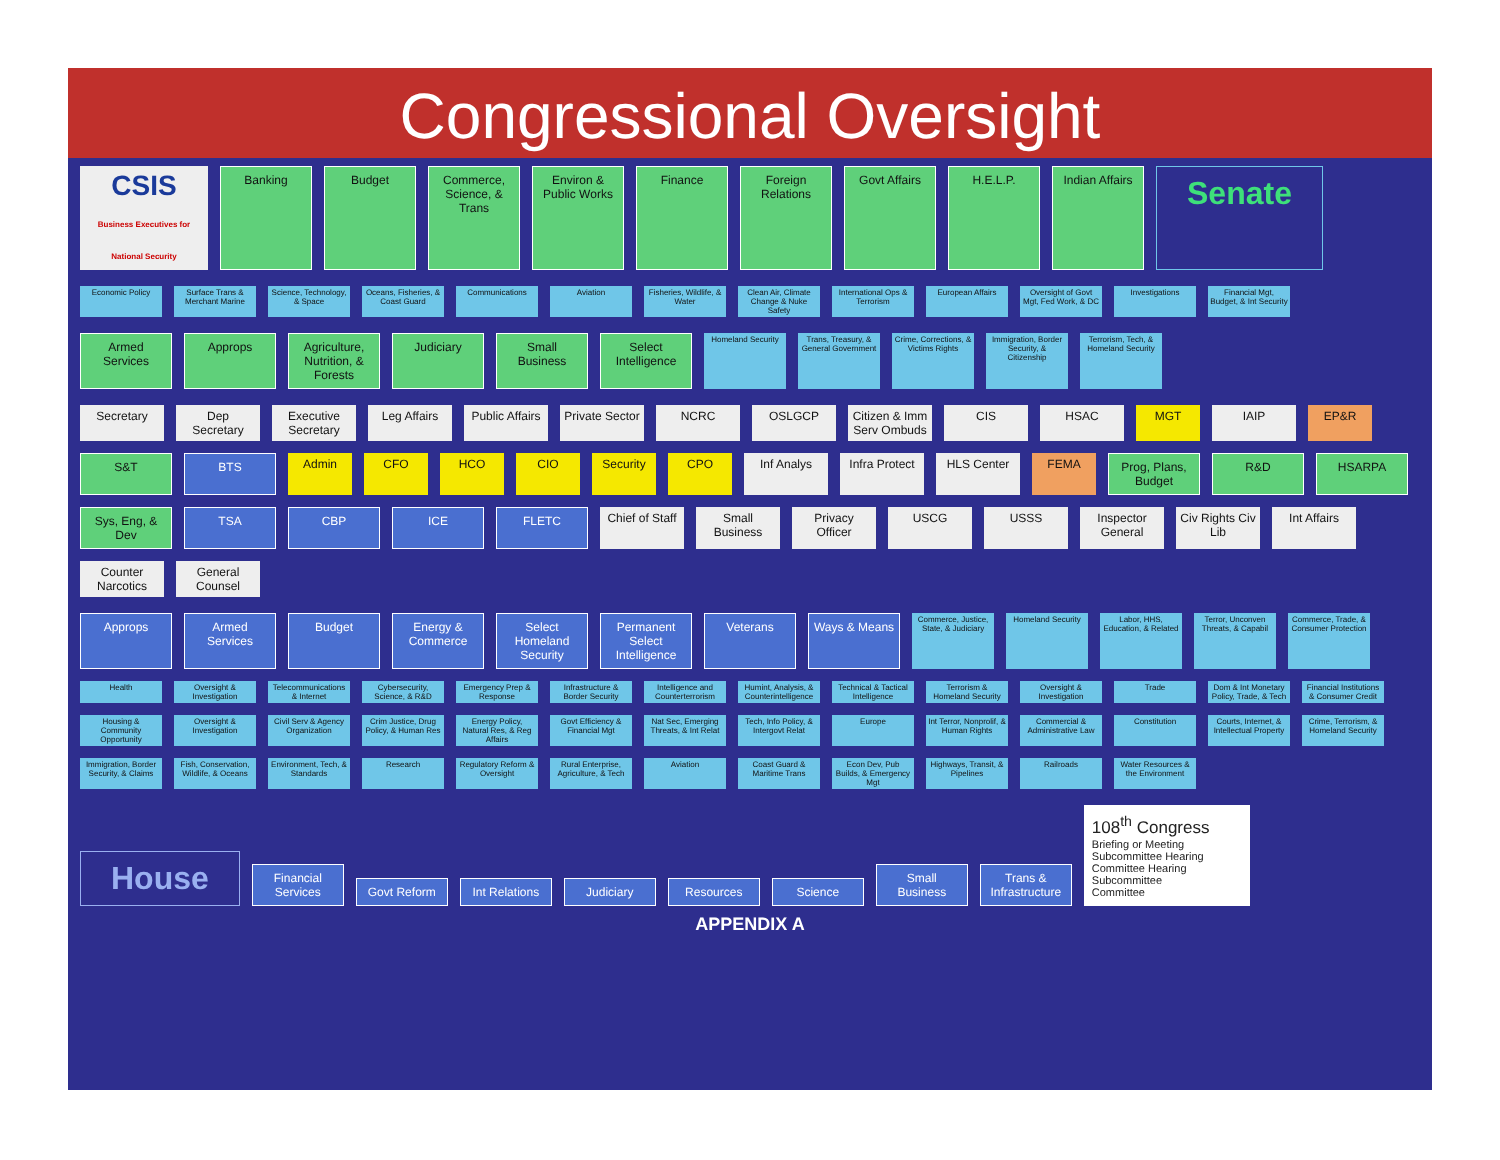Congressional Oversight
CSIS
Business Executives for National Security
Banking
Budget
Commerce, Science, & Trans
Environ & Public Works
Finance
Foreign Relations
Govt Affairs
H.E.L.P.
Indian Affairs
Senate
Economic Policy
Surface Trans & Merchant Marine
Science, Technology, & Space
Oceans, Fisheries, & Coast Guard
Communications
Aviation
Fisheries, Wildlife, & Water
Clean Air, Climate Change & Nuke Safety
International Ops & Terrorism
European Affairs
Oversight of Govt Mgt, Fed Work, & DC
Investigations
Financial Mgt, Budget, & Int Security
Armed Services
Approps
Agriculture, Nutrition, & Forests
Judiciary
Small Business
Select Intelligence
Homeland Security
Trans, Treasury, & General Government
Crime, Corrections, & Victims Rights
Immigration, Border Security, & Citizenship
Terrorism, Tech, & Homeland Security
Secretary
Dep Secretary
Executive Secretary
Leg Affairs
Public Affairs
Private Sector
NCRC
OSLGCP
Citizen & Imm Serv Ombuds
CIS
HSAC
MGT
IAIP
EP&R
S&T
BTS
Admin
CFO
HCO
CIO
Security
CPO
Inf Analys
Infra Protect
HLS Center
FEMA
Prog, Plans, Budget
R&D
HSARPA
Sys, Eng, & Dev
TSA
CBP
ICE
FLETC
Chief of Staff
Small Business
Privacy Officer
USCG
USSS
Inspector General
Civ Rights Civ Lib
Int Affairs
Counter Narcotics
General Counsel
Approps
Armed Services
Budget
Energy & Commerce
Select Homeland Security
Permanent Select Intelligence
Veterans
Ways & Means
Commerce, Justice, State, & Judiciary
Homeland Security
Labor, HHS, Education, & Related
Terror, Unconven Threats, & Capabil
Commerce, Trade, & Consumer Protection
Health
Oversight & Investigation
Telecommunications & Internet
Cybersecurity, Science, & R&D
Emergency Prep & Response
Infrastructure & Border Security
Intelligence and Counterterrorism
Humint, Analysis, & Counterintelligence
Technical & Tactical Intelligence
Terrorism & Homeland Security
Oversight & Investigation
Trade
Dom & Int Monetary Policy, Trade, & Tech
Financial Institutions & Consumer Credit
Housing & Community Opportunity
Oversight & Investigation
Civil Serv & Agency Organization
Crim Justice, Drug Policy, & Human Res
Energy Policy, Natural Res, & Reg Affairs
Govt Efficiency & Financial Mgt
Nat Sec, Emerging Threats, & Int Relat
Tech, Info Policy, & Intergovt Relat
Europe
Int Terror, Nonprolif, & Human Rights
Commercial & Administrative Law
Constitution
Courts, Internet, & Intellectual Property
Crime, Terrorism, & Homeland Security
Immigration, Border Security, & Claims
Fish, Conservation, Wildlife, & Oceans
Environment, Tech, & Standards
Research
Regulatory Reform & Oversight
Rural Enterprise, Agriculture, & Tech
Aviation
Coast Guard & Maritime Trans
Econ Dev, Pub Builds, & Emergency Mgt
Highways, Transit, & Pipelines
Railroads
Water Resources & the Environment
House
Financial Services
Govt Reform
Int Relations
Judiciary
Resources
Science
Small Business
Trans & Infrastructure
108<sup>th</sup> Congress
Briefing or Meeting
Subcommittee Hearing
Committee Hearing
Subcommittee
Committee
APPENDIX A